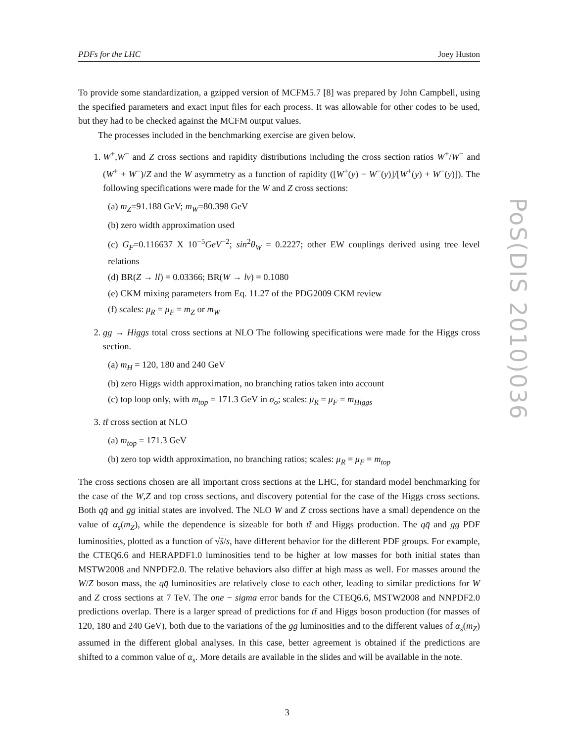PDFs for the LHC Joey Huston
To provide some standardization, a gzipped version of MCFM5.7 [8] was prepared by John Campbell, using the specified parameters and exact input files for each process. It was allowable for other codes to be used, but they had to be checked against the MCFM output values.
The processes included in the benchmarking exercise are given below.
1. W<sup>+</sup>,W<sup>−</sup> and Z cross sections and rapidity distributions including the cross section ratios W<sup>+</sup>/W<sup>−</sup> and (W<sup>+</sup> + W<sup>−</sup>)/Z and the W asymmetry as a function of rapidity ([W<sup>+</sup>(y) − W<sup>−</sup>(y)]/[W<sup>+</sup>(y) + W<sup>−</sup>(y)]). The following specifications were made for the W and Z cross sections:
(a) m<sub>Z</sub>=91.188 GeV; m<sub>W</sub>=80.398 GeV
(b) zero width approximation used
(c) G<sub>F</sub>=0.116637 X 10<sup>−5</sup>GeV<sup>−2</sup>; sin<sup>2</sup>θ<sub>W</sub> = 0.2227; other EW couplings derived using tree level relations
(d) BR(Z → ll) = 0.03366; BR(W → lν) = 0.1080
(e) CKM mixing parameters from Eq. 11.27 of the PDG2009 CKM review
(f) scales: μ<sub>R</sub> = μ<sub>F</sub> = m<sub>Z</sub> or m<sub>W</sub>
2. gg → Higgs total cross sections at NLO The following specifications were made for the Higgs cross section.
(a) m<sub>H</sub> = 120, 180 and 240 GeV
(b) zero Higgs width approximation, no branching ratios taken into account
(c) top loop only, with m<sub>top</sub> = 171.3 GeV in σ<sub>o</sub>; scales: μ<sub>R</sub> = μ<sub>F</sub> = m<sub>Higgs</sub>
3. tt̄ cross section at NLO
(a) m<sub>top</sub> = 171.3 GeV
(b) zero top width approximation, no branching ratios; scales: μ<sub>R</sub> = μ<sub>F</sub> = m<sub>top</sub>
The cross sections chosen are all important cross sections at the LHC, for standard model benchmarking for the case of the W,Z and top cross sections, and discovery potential for the case of the Higgs cross sections. Both qq̄ and gg initial states are involved. The NLO W and Z cross sections have a small dependence on the value of α<sub>s</sub>(m<sub>Z</sub>), while the dependence is sizeable for both tt̄ and Higgs production. The qq̄ and gg PDF luminosities, plotted as a function of √ŝ/s, have different behavior for the different PDF groups. For example, the CTEQ6.6 and HERAPDF1.0 luminosities tend to be higher at low masses for both initial states than MSTW2008 and NNPDF2.0. The relative behaviors also differ at high mass as well. For masses around the W/Z boson mass, the qq̄ luminosities are relatively close to each other, leading to similar predictions for W and Z cross sections at 7 TeV. The one − sigma error bands for the CTEQ6.6, MSTW2008 and NNPDF2.0 predictions overlap. There is a larger spread of predictions for tt̄ and Higgs boson production (for masses of 120, 180 and 240 GeV), both due to the variations of the gg luminosities and to the different values of α<sub>s</sub>(m<sub>Z</sub>) assumed in the different global analyses. In this case, better agreement is obtained if the predictions are shifted to a common value of α<sub>s</sub>. More details are available in the slides and will be available in the note.
PoS(DIS 2010)036
3